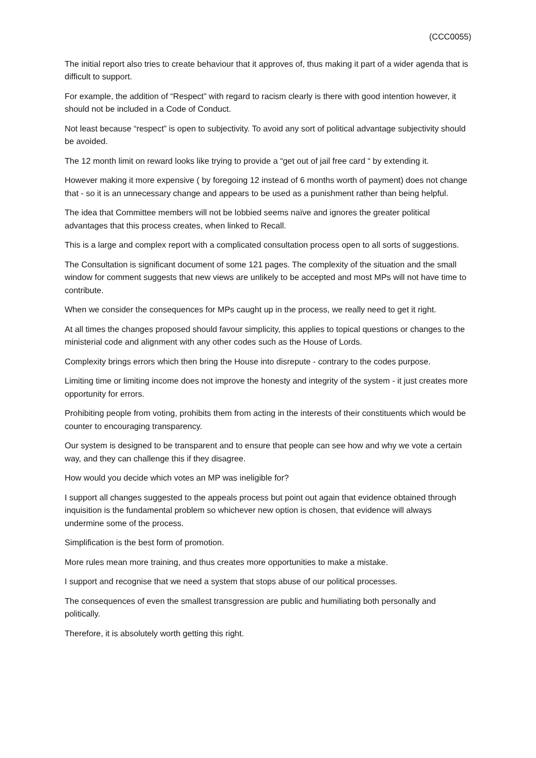(CCC0055)
The initial report also tries to create behaviour that it approves of, thus making it part of a wider agenda that is difficult to support.
For example, the addition of “Respect” with regard to racism clearly is there with good intention however, it should not be included in a Code of Conduct.
Not least because “respect” is open to subjectivity. To avoid any sort of political advantage subjectivity should be avoided.
The 12 month limit on reward looks like trying to provide a “get out of jail free card “ by extending it.
However making it more expensive ( by foregoing 12 instead of 6 months worth of payment) does not change that - so it is an unnecessary change and appears to be used as a punishment rather than being helpful.
The idea that Committee members will not be lobbied seems naïve and ignores the greater political advantages that this process creates, when linked to Recall.
This is a large and complex report with a complicated consultation process open to all sorts of suggestions.
The Consultation is significant document of some 121 pages. The complexity of the situation and the small window for comment suggests that new views are unlikely to be accepted and most MPs will not have time to contribute.
When we consider the consequences for MPs caught up in the process, we really need to get it right.
At all times the changes proposed should favour simplicity, this applies to topical questions or changes to the ministerial code and alignment with any other codes such as the House of Lords.
Complexity brings errors which then bring the House into disrepute - contrary to the codes purpose.
Limiting time or limiting income does not improve the honesty and integrity of the system - it just creates more opportunity for errors.
Prohibiting people from voting, prohibits them from acting in the interests of their constituents which would be counter to encouraging transparency.
Our system is designed to be transparent and to ensure that people can see how and why we vote a certain way, and they can challenge this if they disagree.
How would you decide which votes an MP was ineligible for?
I support all changes suggested to the appeals process but point out again that evidence obtained through inquisition is the fundamental problem so whichever new option is chosen, that evidence will always undermine some of the process.
Simplification is the best form of promotion.
More rules mean more training, and thus creates more opportunities to make a mistake.
I support and recognise that we need a system that stops abuse of our political processes.
The consequences of even the smallest transgression are public and humiliating both personally and politically.
Therefore, it is absolutely worth getting this right.